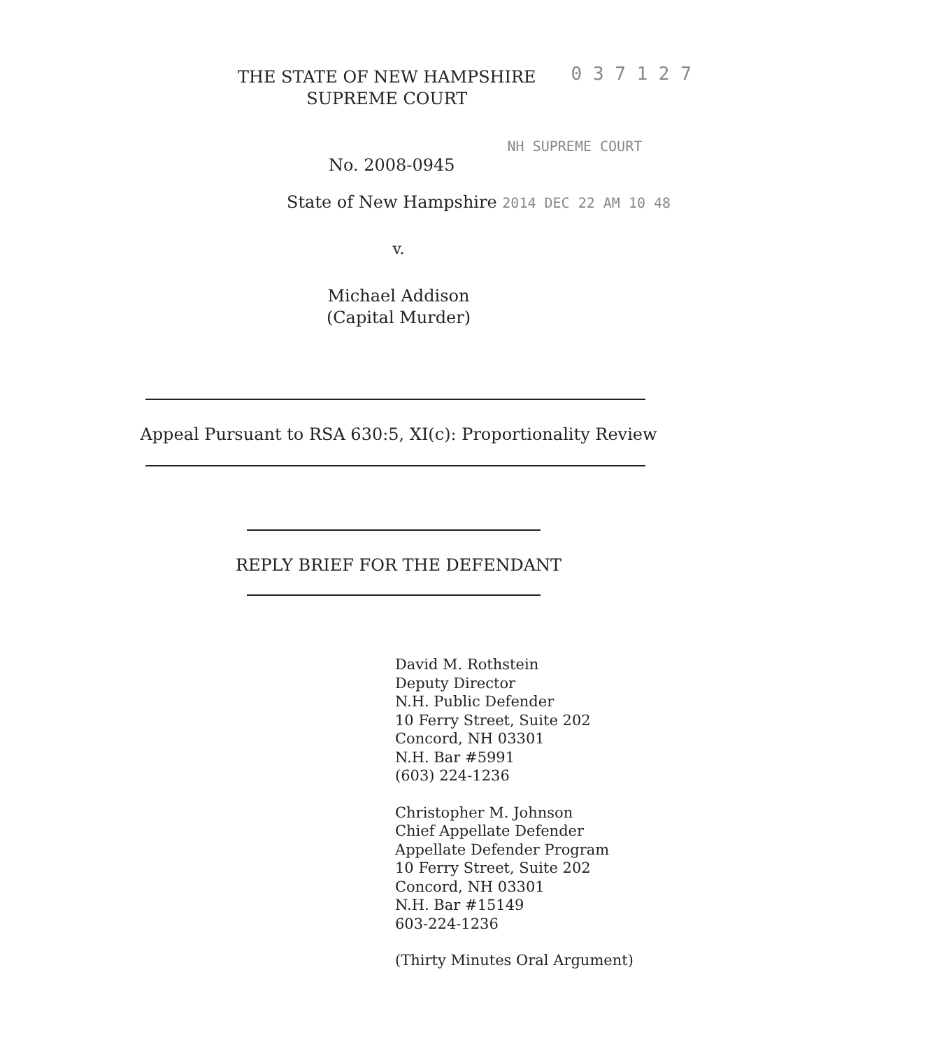THE STATE OF NEW HAMPSHIRE
SUPREME COURT
0 3 7 1 2 7
No. 2008-0945
NH SUPREME COURT
State of New Hampshire 2014 DEC 22 AM 10 48
v.
Michael Addison
(Capital Murder)
Appeal Pursuant to RSA 630:5, XI(c): Proportionality Review
REPLY BRIEF FOR THE DEFENDANT
David M. Rothstein
Deputy Director
N.H. Public Defender
10 Ferry Street, Suite 202
Concord, NH 03301
N.H. Bar #5991
(603) 224-1236
Christopher M. Johnson
Chief Appellate Defender
Appellate Defender Program
10 Ferry Street, Suite 202
Concord, NH 03301
N.H. Bar #15149
603-224-1236
(Thirty Minutes Oral Argument)